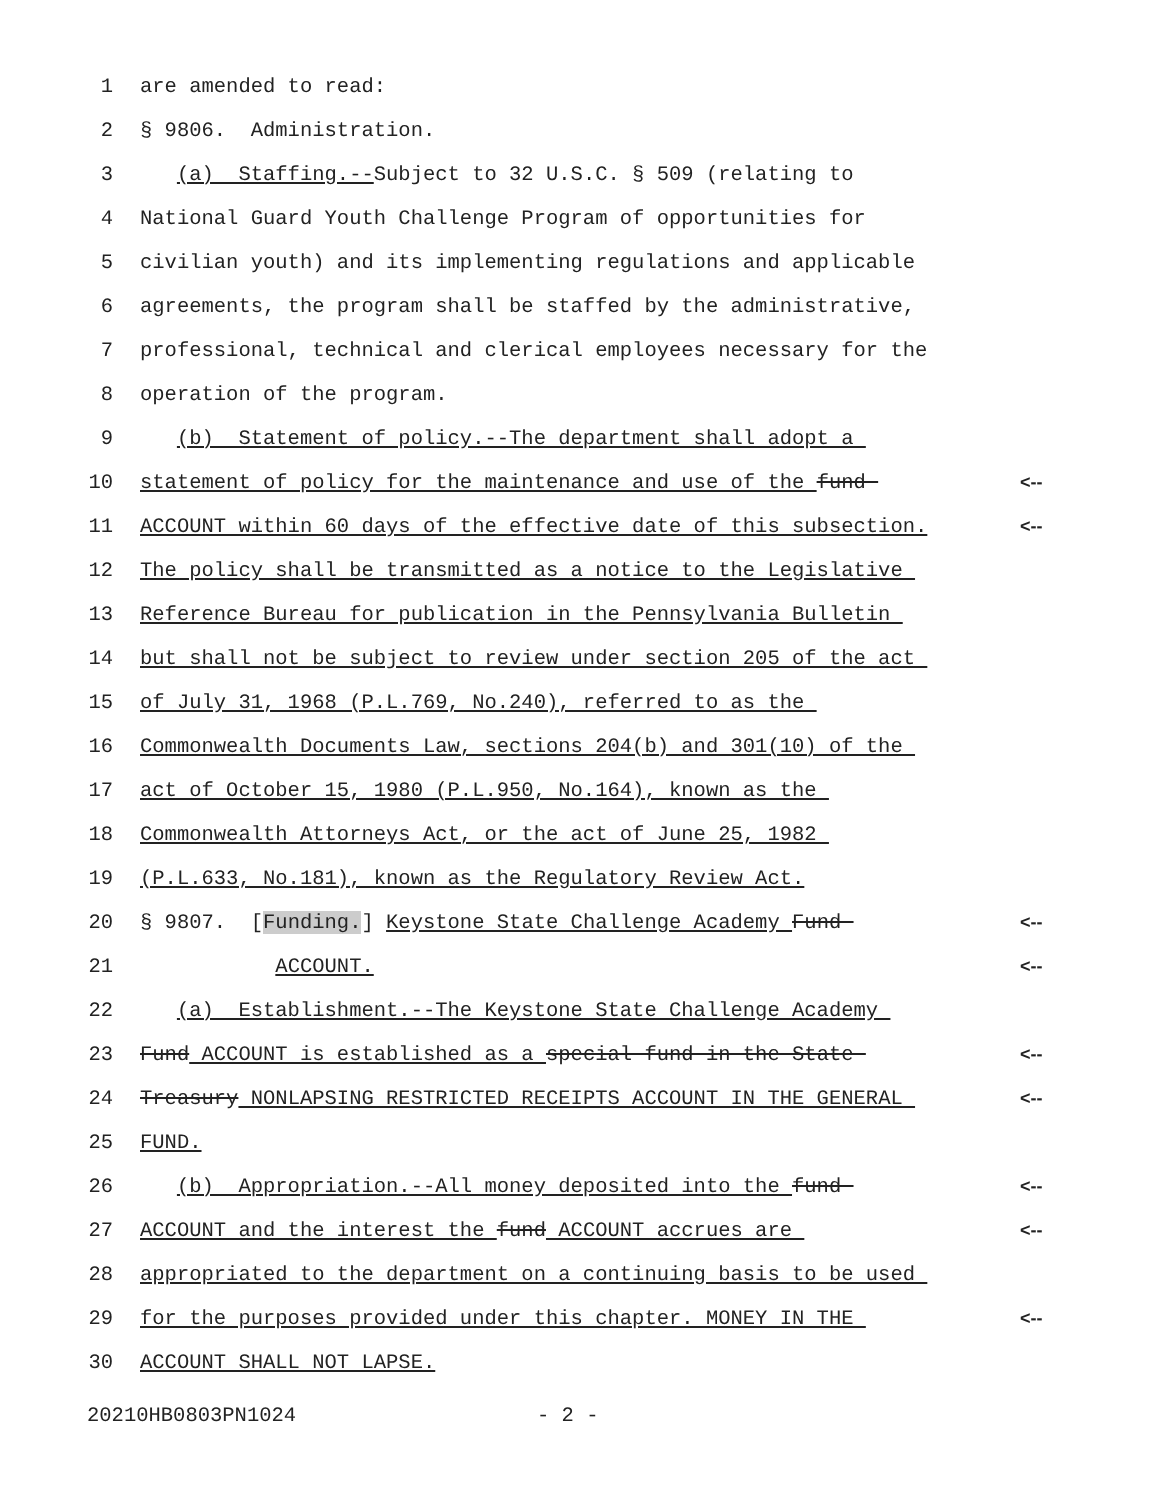1 are amended to read:
2 § 9806. Administration.
3 (a) Staffing.--Subject to 32 U.S.C. § 509 (relating to
4 National Guard Youth Challenge Program of opportunities for
5 civilian youth) and its implementing regulations and applicable
6 agreements, the program shall be staffed by the administrative,
7 professional, technical and clerical employees necessary for the
8 operation of the program.
9 (b) Statement of policy.--The department shall adopt a
10 statement of policy for the maintenance and use of the fund <--
11 ACCOUNT within 60 days of the effective date of this subsection. <--
12 The policy shall be transmitted as a notice to the Legislative
13 Reference Bureau for publication in the Pennsylvania Bulletin
14 but shall not be subject to review under section 205 of the act
15 of July 31, 1968 (P.L.769, No.240), referred to as the
16 Commonwealth Documents Law, sections 204(b) and 301(10) of the
17 act of October 15, 1980 (P.L.950, No.164), known as the
18 Commonwealth Attorneys Act, or the act of June 25, 1982
19 (P.L.633, No.181), known as the Regulatory Review Act.
20 § 9807. [Funding.] Keystone State Challenge Academy Fund <--
21 ACCOUNT. <--
22 (a) Establishment.--The Keystone State Challenge Academy
23 Fund ACCOUNT is established as a special fund in the State <--
24 Treasury NONLAPSING RESTRICTED RECEIPTS ACCOUNT IN THE GENERAL <--
25 FUND.
26 (b) Appropriation.--All money deposited into the fund <--
27 ACCOUNT and the interest the fund ACCOUNT accrues are <--
28 appropriated to the department on a continuing basis to be used
29 for the purposes provided under this chapter. MONEY IN THE <--
30 ACCOUNT SHALL NOT LAPSE.
20210HB0803PN1024 - 2 -